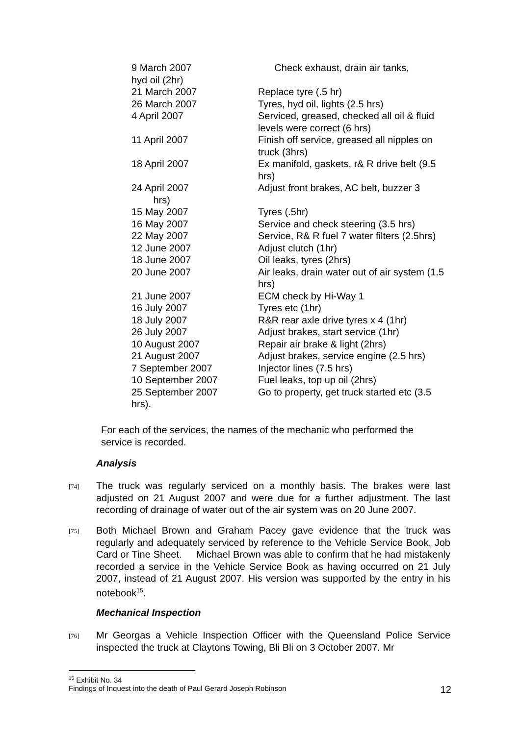| 9 March 2007 | Check exhaust, drain air tanks, |
| hyd oil (2hr) | |
| 21 March 2007 | Replace tyre (.5 hr) |
| 26 March 2007 | Tyres, hyd oil, lights (2.5 hrs) |
| 4 April 2007 | Serviced, greased, checked all oil & fluid levels were correct (6 hrs) |
| 11 April 2007 | Finish off service, greased all nipples on truck (3hrs) |
| 18 April 2007 | Ex manifold, gaskets, r& R drive belt (9.5 hrs) |
| 24 April 2007 | Adjust front brakes, AC belt, buzzer 3 |
| hrs) | |
| 15 May 2007 | Tyres (.5hr) |
| 16 May 2007 | Service and check steering (3.5 hrs) |
| 22 May 2007 | Service, R& R fuel 7 water filters (2.5hrs) |
| 12 June 2007 | Adjust clutch (1hr) |
| 18 June 2007 | Oil leaks, tyres (2hrs) |
| 20 June 2007 | Air leaks, drain water out of air system (1.5 hrs) |
| 21 June 2007 | ECM check by Hi-Way 1 |
| 16 July 2007 | Tyres etc (1hr) |
| 18 July 2007 | R&R rear axle drive tyres x 4 (1hr) |
| 26 July 2007 | Adjust brakes, start service (1hr) |
| 10 August 2007 | Repair air brake & light (2hrs) |
| 21 August 2007 | Adjust brakes, service engine (2.5 hrs) |
| 7 September 2007 | Injector lines (7.5 hrs) |
| 10 September 2007 | Fuel leaks, top up oil (2hrs) |
| 25 September 2007 | Go to property, get truck started etc (3.5 |
| hrs). | |
For each of the services, the names of the mechanic who performed the service is recorded.
Analysis
[74]
The truck was regularly serviced on a monthly basis. The brakes were last adjusted on 21 August 2007 and were due for a further adjustment. The last recording of drainage of water out of the air system was on 20 June 2007.
[75]
Both Michael Brown and Graham Pacey gave evidence that the truck was regularly and adequately serviced by reference to the Vehicle Service Book, Job Card or Tine Sheet. Michael Brown was able to confirm that he had mistakenly recorded a service in the Vehicle Service Book as having occurred on 21 July 2007, instead of 21 August 2007. His version was supported by the entry in his notebook<sup>15</sup>.
Mechanical Inspection
[76]
Mr Georgas a Vehicle Inspection Officer with the Queensland Police Service inspected the truck at Claytons Towing, Bli Bli on 3 October 2007. Mr
<sup>15</sup> Exhibit No. 34
Findings of Inquest into the death of Paul Gerard Joseph Robinson 12